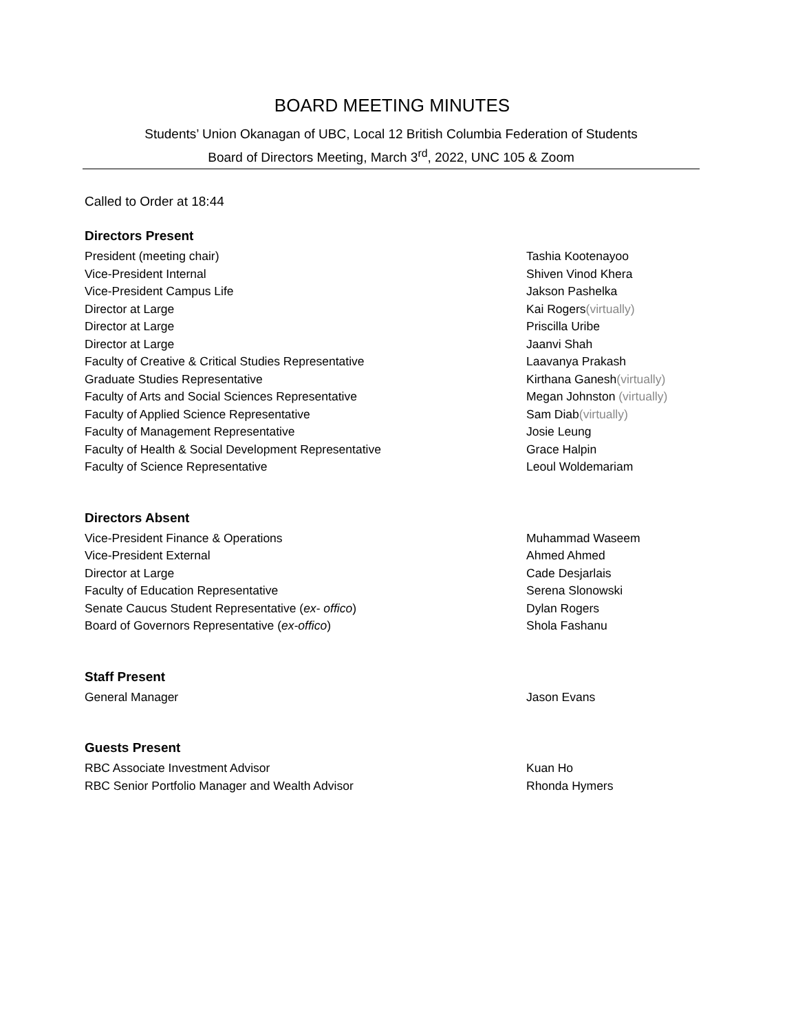BOARD MEETING MINUTES
Students’ Union Okanagan of UBC, Local 12 British Columbia Federation of Students
Board of Directors Meeting, March 3<sup>rd</sup>, 2022, UNC 105 & Zoom
Called to Order at 18:44
Directors Present
President (meeting chair) Tashia Kootenayoo
Vice-President Internal Shiven Vinod Khera
Vice-President Campus Life Jakson Pashelka
Director at Large Kai Rogers(virtually)
Director at Large Priscilla Uribe
Director at Large Jaanvi Shah
Faculty of Creative & Critical Studies Representative Laavanya Prakash
Graduate Studies Representative Kirthana Ganesh(virtually)
Faculty of Arts and Social Sciences Representative Megan Johnston (virtually)
Faculty of Applied Science Representative Sam Diab(virtually)
Faculty of Management Representative Josie Leung
Faculty of Health & Social Development Representative Grace Halpin
Faculty of Science Representative Leoul Woldemariam
Directors Absent
Vice-President Finance & Operations Muhammad Waseem
Vice-President External Ahmed Ahmed
Director at Large Cade Desjarlais
Faculty of Education Representative Serena Slonowski
Senate Caucus Student Representative (ex- offico) Dylan Rogers
Board of Governors Representative (ex-offico) Shola Fashanu
Staff Present
General Manager Jason Evans
Guests Present
RBC Associate Investment Advisor Kuan Ho
RBC Senior Portfolio Manager and Wealth Advisor Rhonda Hymers